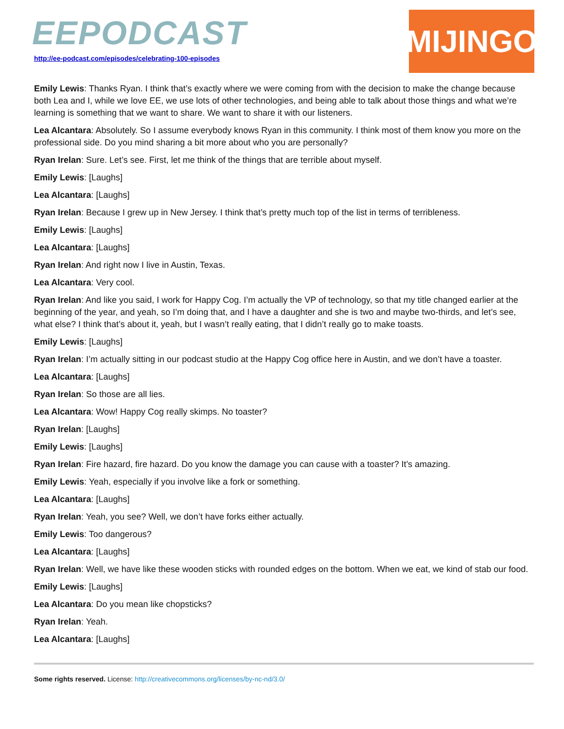EEPODCAST
http://ee-podcast.com/episodes/celebrating-100-episodes
MIJINGO
Emily Lewis: Thanks Ryan. I think that’s exactly where we were coming from with the decision to make the change because both Lea and I, while we love EE, we use lots of other technologies, and being able to talk about those things and what we’re learning is something that we want to share. We want to share it with our listeners.
Lea Alcantara: Absolutely. So I assume everybody knows Ryan in this community. I think most of them know you more on the professional side. Do you mind sharing a bit more about who you are personally?
Ryan Irelan: Sure. Let’s see. First, let me think of the things that are terrible about myself.
Emily Lewis: [Laughs]
Lea Alcantara: [Laughs]
Ryan Irelan: Because I grew up in New Jersey. I think that’s pretty much top of the list in terms of terribleness.
Emily Lewis: [Laughs]
Lea Alcantara: [Laughs]
Ryan Irelan: And right now I live in Austin, Texas.
Lea Alcantara: Very cool.
Ryan Irelan: And like you said, I work for Happy Cog. I’m actually the VP of technology, so that my title changed earlier at the beginning of the year, and yeah, so I’m doing that, and I have a daughter and she is two and maybe two-thirds, and let’s see, what else? I think that’s about it, yeah, but I wasn’t really eating, that I didn’t really go to make toasts.
Emily Lewis: [Laughs]
Ryan Irelan: I’m actually sitting in our podcast studio at the Happy Cog office here in Austin, and we don’t have a toaster.
Lea Alcantara: [Laughs]
Ryan Irelan: So those are all lies.
Lea Alcantara: Wow! Happy Cog really skimps. No toaster?
Ryan Irelan: [Laughs]
Emily Lewis: [Laughs]
Ryan Irelan: Fire hazard, fire hazard. Do you know the damage you can cause with a toaster? It’s amazing.
Emily Lewis: Yeah, especially if you involve like a fork or something.
Lea Alcantara: [Laughs]
Ryan Irelan: Yeah, you see? Well, we don’t have forks either actually.
Emily Lewis: Too dangerous?
Lea Alcantara: [Laughs]
Ryan Irelan: Well, we have like these wooden sticks with rounded edges on the bottom. When we eat, we kind of stab our food.
Emily Lewis: [Laughs]
Lea Alcantara: Do you mean like chopsticks?
Ryan Irelan: Yeah.
Lea Alcantara: [Laughs]
Some rights reserved. License: http://creativecommons.org/licenses/by-nc-nd/3.0/